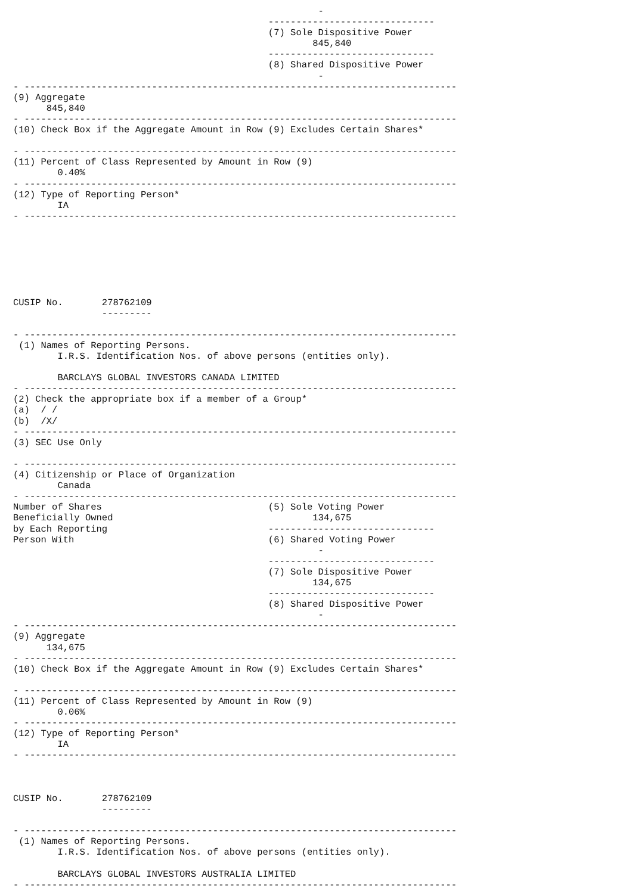-
                                              ------------------------------
                                              (7) Sole Dispositive Power
                                                      845,840
                                              ------------------------------
                                              (8) Shared Dispositive Power
                                                       -
- ------------------------------------------------------------------------------
(9) Aggregate
      845,840
- ------------------------------------------------------------------------------
(10) Check Box if the Aggregate Amount in Row (9) Excludes Certain Shares*

- ------------------------------------------------------------------------------
(11) Percent of Class Represented by Amount in Row (9)
        0.40%
- ------------------------------------------------------------------------------
(12) Type of Reporting Person*
        IA
- ------------------------------------------------------------------------------







CUSIP No.       278762109
                ---------

- ------------------------------------------------------------------------------
 (1) Names of Reporting Persons.
        I.R.S. Identification Nos. of above persons (entities only).

        BARCLAYS GLOBAL INVESTORS CANADA LIMITED
- ------------------------------------------------------------------------------
(2) Check the appropriate box if a member of a Group*
(a)  / /
(b)  /X/
- ------------------------------------------------------------------------------
(3) SEC Use Only

- ------------------------------------------------------------------------------
(4) Citizenship or Place of Organization
        Canada
- ------------------------------------------------------------------------------
Number of Shares                              (5) Sole Voting Power
Beneficially Owned                                    134,675
by Each Reporting                             ------------------------------
Person With                                   (6) Shared Voting Power
                                                       -
                                              ------------------------------
                                              (7) Sole Dispositive Power
                                                      134,675
                                              ------------------------------
                                              (8) Shared Dispositive Power
                                                       -
- ------------------------------------------------------------------------------
(9) Aggregate
      134,675
- ------------------------------------------------------------------------------
(10) Check Box if the Aggregate Amount in Row (9) Excludes Certain Shares*

- ------------------------------------------------------------------------------
(11) Percent of Class Represented by Amount in Row (9)
        0.06%
- ------------------------------------------------------------------------------
(12) Type of Reporting Person*
        IA
- ------------------------------------------------------------------------------



CUSIP No.       278762109
                ---------

- ------------------------------------------------------------------------------
 (1) Names of Reporting Persons.
        I.R.S. Identification Nos. of above persons (entities only).

        BARCLAYS GLOBAL INVESTORS AUSTRALIA LIMITED
- ------------------------------------------------------------------------------